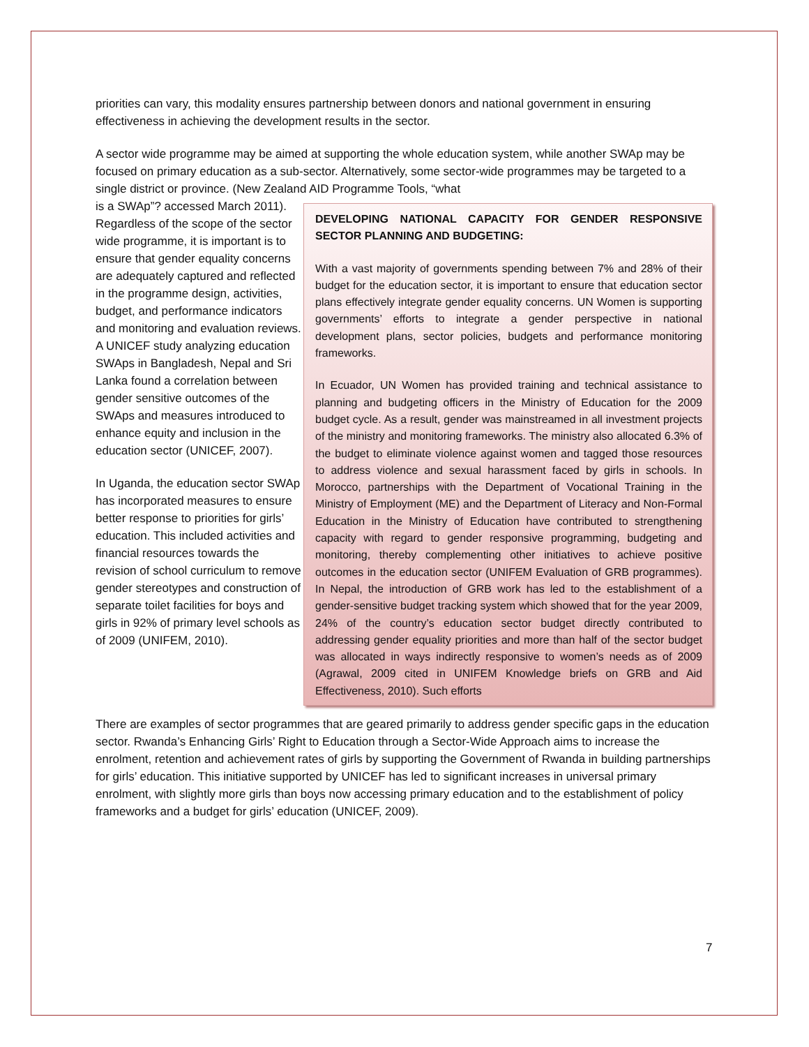priorities can vary, this modality ensures partnership between donors and national government in ensuring effectiveness in achieving the development results in the sector.
A sector wide programme may be aimed at supporting the whole education system, while another SWAp may be focused on primary education as a sub-sector. Alternatively, some sector-wide programmes may be targeted to a single district or province. (New Zealand AID Programme Tools, “what
is a SWAp”? accessed March 2011). Regardless of the scope of the sector wide programme, it is important is to ensure that gender equality concerns are adequately captured and reflected in the programme design, activities, budget, and performance indicators and monitoring and evaluation reviews. A UNICEF study analyzing education SWAps in Bangladesh, Nepal and Sri Lanka found a correlation between gender sensitive outcomes of the SWAps and measures introduced to enhance equity and inclusion in the education sector (UNICEF, 2007).
In Uganda, the education sector SWAp has incorporated measures to ensure better response to priorities for girls’ education. This included activities and financial resources towards the revision of school curriculum to remove gender stereotypes and construction of separate toilet facilities for boys and girls in 92% of primary level schools as of 2009 (UNIFEM, 2010).
DEVELOPING NATIONAL CAPACITY FOR GENDER RESPONSIVE SECTOR PLANNING AND BUDGETING:
With a vast majority of governments spending between 7% and 28% of their budget for the education sector, it is important to ensure that education sector plans effectively integrate gender equality concerns. UN Women is supporting governments’ efforts to integrate a gender perspective in national development plans, sector policies, budgets and performance monitoring frameworks.
In Ecuador, UN Women has provided training and technical assistance to planning and budgeting officers in the Ministry of Education for the 2009 budget cycle. As a result, gender was mainstreamed in all investment projects of the ministry and monitoring frameworks. The ministry also allocated 6.3% of the budget to eliminate violence against women and tagged those resources to address violence and sexual harassment faced by girls in schools. In Morocco, partnerships with the Department of Vocational Training in the Ministry of Employment (ME) and the Department of Literacy and Non-Formal Education in the Ministry of Education have contributed to strengthening capacity with regard to gender responsive programming, budgeting and monitoring, thereby complementing other initiatives to achieve positive outcomes in the education sector (UNIFEM Evaluation of GRB programmes). In Nepal, the introduction of GRB work has led to the establishment of a gender-sensitive budget tracking system which showed that for the year 2009, 24% of the country’s education sector budget directly contributed to addressing gender equality priorities and more than half of the sector budget was allocated in ways indirectly responsive to women’s needs as of 2009 (Agrawal, 2009 cited in UNIFEM Knowledge briefs on GRB and Aid Effectiveness, 2010). Such efforts
There are examples of sector programmes that are geared primarily to address gender specific gaps in the education sector. Rwanda’s Enhancing Girls’ Right to Education through a Sector-Wide Approach aims to increase the enrolment, retention and achievement rates of girls by supporting the Government of Rwanda in building partnerships for girls’ education. This initiative supported by UNICEF has led to significant increases in universal primary enrolment, with slightly more girls than boys now accessing primary education and to the establishment of policy frameworks and a budget for girls’ education (UNICEF, 2009).
7